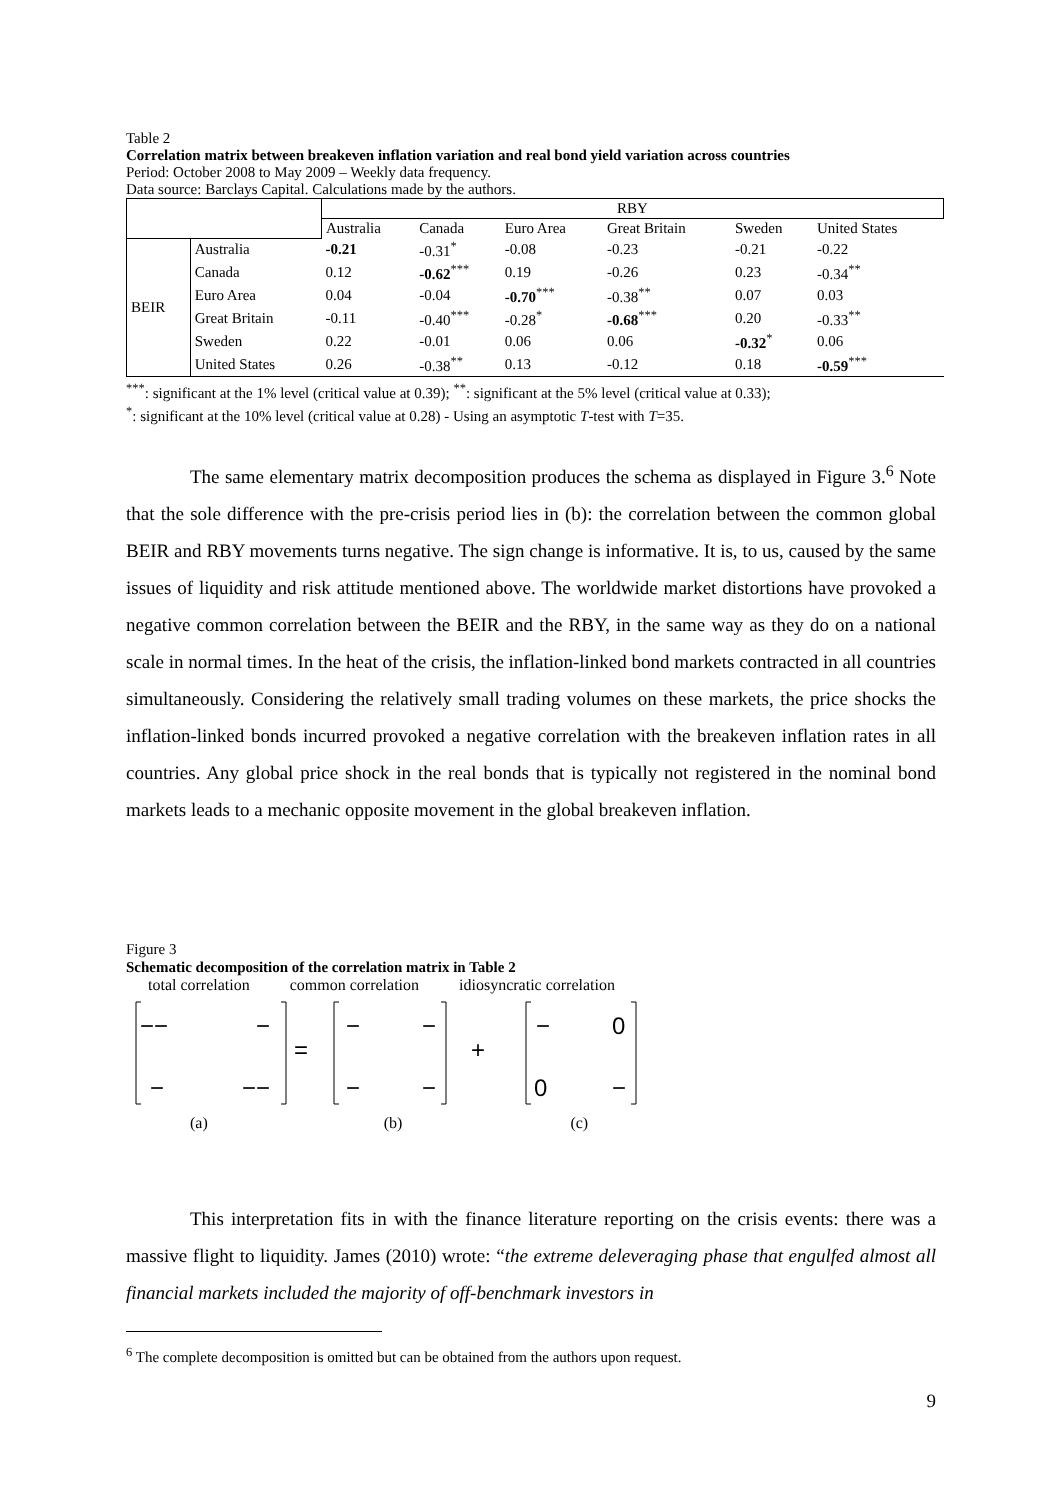Table 2
Correlation matrix between breakeven inflation variation and real bond yield variation across countries
Period: October 2008 to May 2009 – Weekly data frequency.
Data source: Barclays Capital. Calculations made by the authors.
| | | RBY | | | | | |
| | | Australia | Canada | Euro Area | Great Britain | Sweden | United States |
| BEIR | Australia | -0.21 | -0.31<sup>*</sup> | -0.08 | -0.23 | -0.21 | -0.22 |
| | Canada | 0.12 | -0.62<sup>***</sup> | 0.19 | -0.26 | 0.23 | -0.34<sup>**</sup> |
| | Euro Area | 0.04 | -0.04 | -0.70<sup>***</sup> | -0.38<sup>**</sup> | 0.07 | 0.03 |
| | Great Britain | -0.11 | -0.40<sup>***</sup> | -0.28<sup>*</sup> | -0.68<sup>***</sup> | 0.20 | -0.33<sup>**</sup> |
| | Sweden | 0.22 | -0.01 | 0.06 | 0.06 | -0.32<sup>*</sup> | 0.06 |
| | United States | 0.26 | -0.38<sup>**</sup> | 0.13 | -0.12 | 0.18 | -0.59<sup>***</sup> |
<sup>***</sup>: significant at the 1% level (critical value at 0.39); <sup>**</sup>: significant at the 5% level (critical value at 0.33);
<sup>*</sup>: significant at the 10% level (critical value at 0.28) - Using an asymptotic T-test with T=35.
The same elementary matrix decomposition produces the schema as displayed in Figure 3.<sup>6</sup> Note that the sole difference with the pre-crisis period lies in (b): the correlation between the common global BEIR and RBY movements turns negative. The sign change is informative. It is, to us, caused by the same issues of liquidity and risk attitude mentioned above. The worldwide market distortions have provoked a negative common correlation between the BEIR and the RBY, in the same way as they do on a national scale in normal times. In the heat of the crisis, the inflation-linked bond markets contracted in all countries simultaneously. Considering the relatively small trading volumes on these markets, the price shocks the inflation-linked bonds incurred provoked a negative correlation with the breakeven inflation rates in all countries. Any global price shock in the real bonds that is typically not registered in the nominal bond markets leads to a mechanic opposite movement in the global breakeven inflation.
Figure 3
Schematic decomposition of the correlation matrix in Table 2
total correlation common correlation idiosyncratic correlation
−−
−
−
−−
=
−
−
−
−
+
−
0
0
−
(a) (b) (c)
This interpretation fits in with the finance literature reporting on the crisis events: there was a massive flight to liquidity. James (2010) wrote: “the extreme deleveraging phase that engulfed almost all financial markets included the majority of off-benchmark investors in
<sup>6</sup> The complete decomposition is omitted but can be obtained from the authors upon request.
9